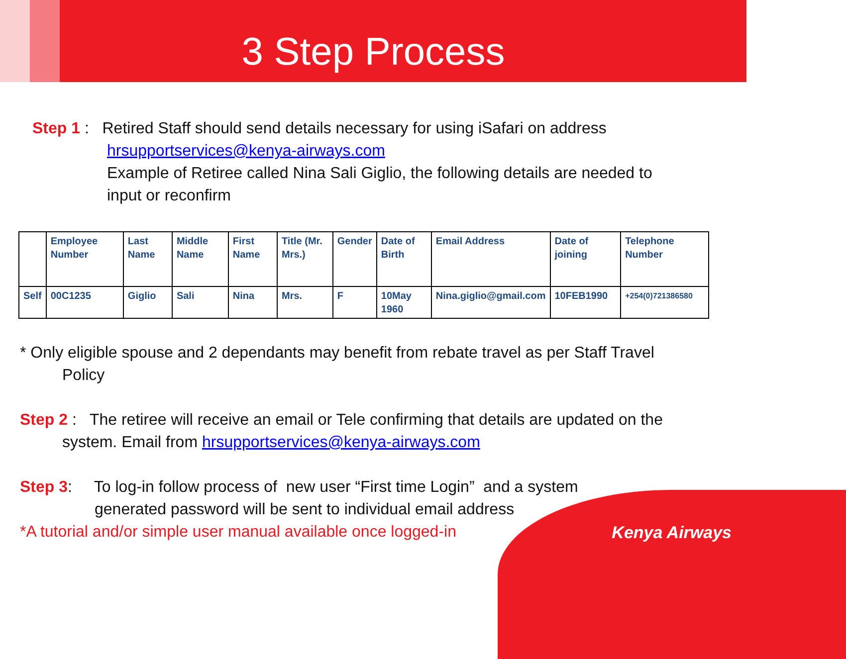3 Step Process
Step 1 : Retired Staff should send details necessary for using iSafari on address
hrsupportservices@kenya-airways.com
Example of Retiree called Nina Sali Giglio, the following details are needed to input or reconfirm
| | Employee Number | Last Name | Middle Name | First Name | Title (Mr. Mrs.) | Gender | Date of Birth | Email Address | Date of joining | Telephone Number |
| Self | 00C1235 | Giglio | Sali | Nina | Mrs. | F | 10May 1960 | Nina.giglio@gmail.com | 10FEB1990 | +254(0)721386580 |
* Only eligible spouse and 2 dependants may benefit from rebate travel as per Staff Travel Policy
Step 2 : The retiree will receive an email or Tele confirming that details are updated on the system. Email from hrsupportservices@kenya-airways.com
Step 3: To log-in follow process of new user “First time Login” and a system
generated password will be sent to individual email address
*A tutorial and/or simple user manual available once logged-in
Kenya Airways